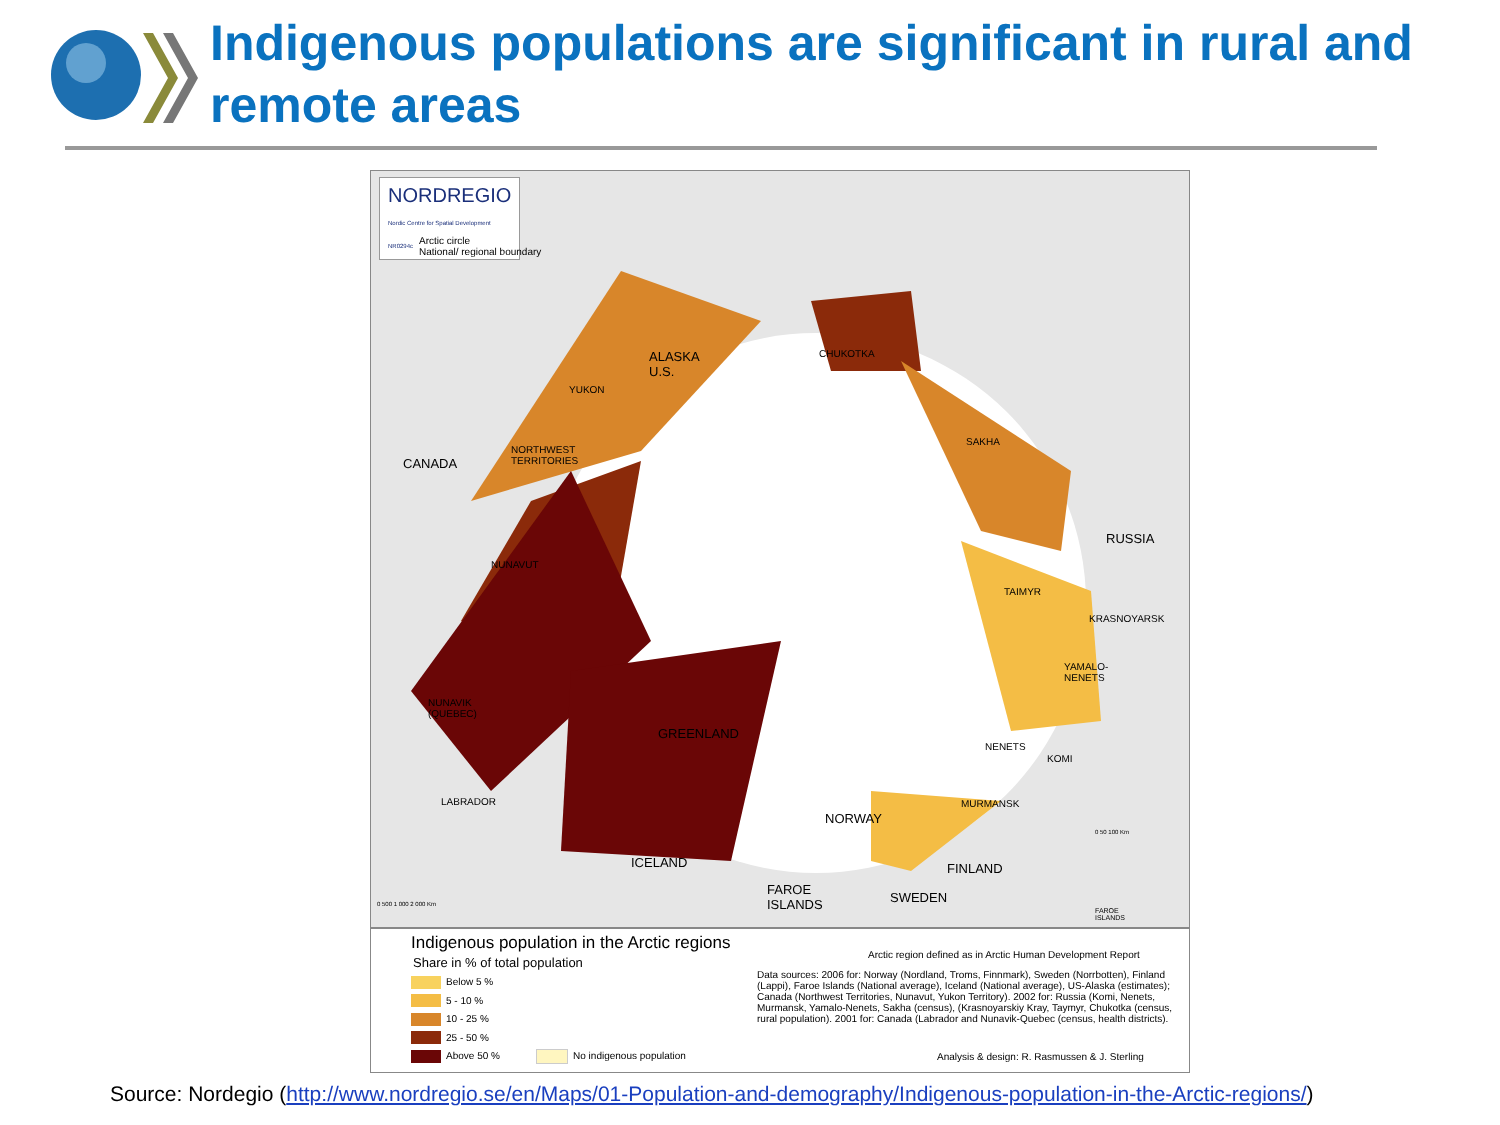Indigenous populations are significant in rural and remote areas
NORDREGIO
Nordic Centre for Spatial Development
NR0294c Arctic circle
National/ regional boundary
ALASKA
U.S.
YUKON
CANADA
NORTHWEST
TERRITORIES
CHUKOTKA
SAKHA
RUSSIA
NUNAVUT
TAIMYR
KRASNOYARSK
YAMALO-
NENETS
NUNAVIK
(QUEBEC)
GREENLAND
NENETS
KOMI
LABRADOR MURMANSK
NORWAY
ICELAND FINLAND
FAROE
ISLANDS SWEDEN 0 500 1 000 2 000 Km
0 50 100 Km
FAROE
ISLANDS
Indigenous population in the Arctic regions
Share in % of total population
Below 5 %
5 - 10 %
10 - 25 %
25 - 50 %
Above 50 % No indigenous population
Arctic region defined as in Arctic Human Development Report
Data sources: 2006 for: Norway (Nordland, Troms, Finnmark), Sweden (Norrbotten), Finland (Lappi), Faroe Islands (National average), Iceland (National average), US-Alaska (estimates); Canada (Northwest Territories, Nunavut, Yukon Territory). 2002 for: Russia (Komi, Nenets, Murmansk, Yamalo-Nenets, Sakha (census), (Krasnoyarskiy Kray, Taymyr, Chukotka (census, rural population). 2001 for: Canada (Labrador and Nunavik-Quebec (census, health districts).
Analysis & design: R. Rasmussen & J. Sterling
Source: Nordegio (http://www.nordregio.se/en/Maps/01-Population-and-demography/Indigenous-population-in-the-Arctic-regions/)